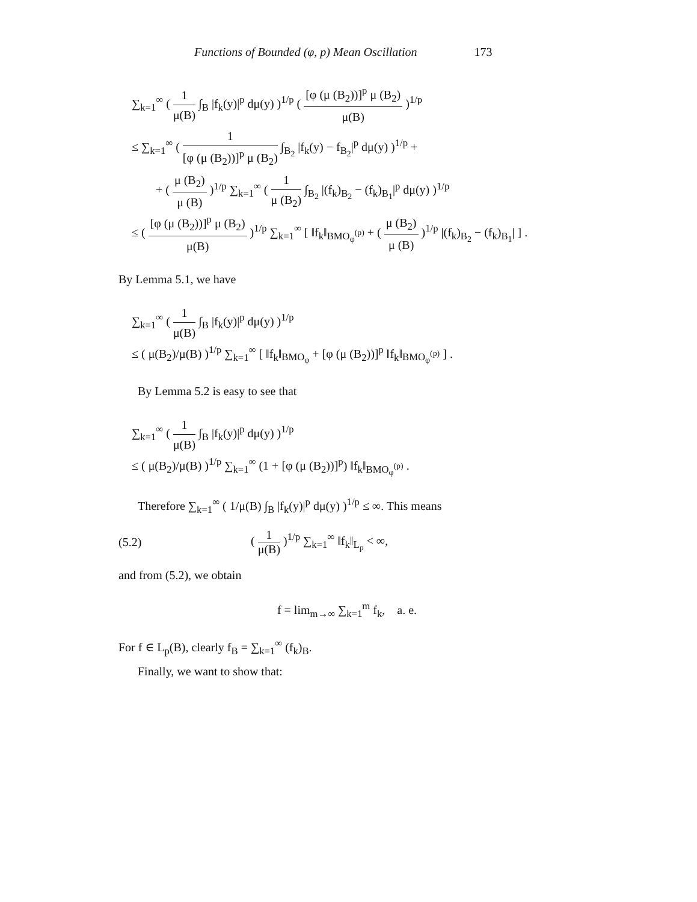Functions of Bounded (φ, p) Mean Oscillation 173
∑<sub>k=1</sub><sup>∞</sup> ( 1 μ(B) ∫<sub>B</sub> |f<sub>k</sub>(y)|<sup>p</sup> dμ(y) )<sup>1/p</sup> ( [φ (μ (B<sub>2</sub>))]<sup>p</sup> μ (B<sub>2</sub>) μ(B) )<sup>1/p</sup>
≤ ∑<sub>k=1</sub><sup>∞</sup> ( 1 [φ (μ (B<sub>2</sub>))]<sup>p</sup> μ (B<sub>2</sub>) ∫<sub>B<sub>2</sub></sub> |f<sub>k</sub>(y) − f<sub>B<sub>2</sub></sub>|<sup>p</sup> dμ(y) )<sup>1/p</sup> +
+ ( μ (B<sub>2</sub>) μ (B) )<sup>1/p</sup> ∑<sub>k=1</sub><sup>∞</sup> ( 1 μ (B<sub>2</sub>) ∫<sub>B<sub>2</sub></sub> |(f<sub>k</sub>)<sub>B<sub>2</sub></sub> − (f<sub>k</sub>)<sub>B<sub>1</sub></sub>|<sup>p</sup> dμ(y) )<sup>1/p</sup>
≤ ( [φ (μ (B<sub>2</sub>))]<sup>p</sup> μ (B<sub>2</sub>) μ(B) )<sup>1/p</sup> ∑<sub>k=1</sub><sup>∞</sup> [ ‖f<sub>k</sub>‖<sub>BMO<sub>φ</sub><sup>(p)</sup></sub> + ( μ (B<sub>2</sub>) μ (B) )<sup>1/p</sup> |(f<sub>k</sub>)<sub>B<sub>2</sub></sub> − (f<sub>k</sub>)<sub>B<sub>1</sub></sub>| ] .
By Lemma 5.1, we have
∑<sub>k=1</sub><sup>∞</sup> ( 1 μ(B) ∫<sub>B</sub> |f<sub>k</sub>(y)|<sup>p</sup> dμ(y) )<sup>1/p</sup>
≤ ( μ(B<sub>2</sub>)/μ(B) )<sup>1/p</sup> ∑<sub>k=1</sub><sup>∞</sup> [ ‖f<sub>k</sub>‖<sub>BMO<sub>φ</sub></sub> + [φ (μ (B<sub>2</sub>))]<sup>p</sup> ‖f<sub>k</sub>‖<sub>BMO<sub>φ</sub><sup>(p)</sup></sub> ] .
By Lemma 5.2 is easy to see that
∑<sub>k=1</sub><sup>∞</sup> ( 1 μ(B) ∫<sub>B</sub> |f<sub>k</sub>(y)|<sup>p</sup> dμ(y) )<sup>1/p</sup>
≤ ( μ(B<sub>2</sub>)/μ(B) )<sup>1/p</sup> ∑<sub>k=1</sub><sup>∞</sup> (1 + [φ (μ (B<sub>2</sub>))]<sup>p</sup>) ‖f<sub>k</sub>‖<sub>BMO<sub>φ</sub><sup>(p)</sup></sub> .
Therefore ∑<sub>k=1</sub><sup>∞</sup> ( 1/μ(B) ∫<sub>B</sub> |f<sub>k</sub>(y)|<sup>p</sup> dμ(y) )<sup>1/p</sup> ≤ ∞. This means
(5.2) ( 1 μ(B) )<sup>1/p</sup> ∑<sub>k=1</sub><sup>∞</sup> ‖f<sub>k</sub>‖<sub>L<sub>p</sub></sub> < ∞,
and from (5.2), we obtain
f = lim<sub>m→∞</sub> ∑<sub>k=1</sub><sup>m</sup> f<sub>k</sub>, a. e.
For f ∈ L<sub>p</sub>(B), clearly f<sub>B</sub> = ∑<sub>k=1</sub><sup>∞</sup> (f<sub>k</sub>)<sub>B</sub>.
Finally, we want to show that: